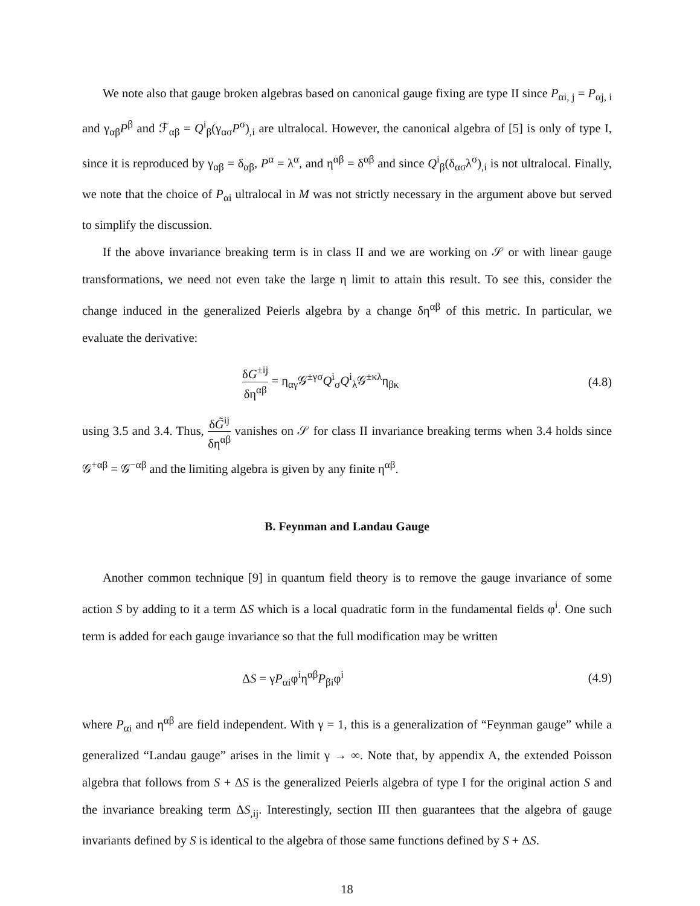We note also that gauge broken algebras based on canonical gauge fixing are type II since P<sub>αi, j</sub> = P<sub>αj, i</sub> and γ<sub>αβ</sub>P<sup>β</sup> and ℱ<sub>αβ</sub> = Q<sup>i</sup><sub>β</sub>(γ<sub>ασ</sub>P<sup>σ</sup>)<sub>,i</sub> are ultralocal. However, the canonical algebra of [5] is only of type I, since it is reproduced by γ<sub>αβ</sub> = δ<sub>αβ</sub>, P<sup>α</sup> = λ<sup>α</sup>, and η<sup>αβ</sup> = δ<sup>αβ</sup> and since Q<sup>i</sup><sub>β</sub>(δ<sub>ασ</sub>λ<sup>σ</sup>)<sub>,i</sub> is not ultralocal. Finally, we note that the choice of P<sub>αi</sub> ultralocal in M was not strictly necessary in the argument above but served to simplify the discussion.
If the above invariance breaking term is in class II and we are working on 𝒮 or with linear gauge transformations, we need not even take the large η limit to attain this result. To see this, consider the change induced in the generalized Peierls algebra by a change δη<sup>αβ</sup> of this metric. In particular, we evaluate the derivative:
δG<sup>±ij</sup> δη<sup>αβ</sup> = η<sub>αγ</sub>𝒢<sup>±γσ</sup>Q<sup>i</sup><sub>σ</sub>Q<sup>i</sup><sub>λ</sub>𝒢<sup>±κλ</sup>η<sub>βκ</sub> (4.8)
using 3.5 and 3.4. Thus, δG̃<sup>ij</sup> δη<sup>αβ</sup> vanishes on 𝒮 for class II invariance breaking terms when 3.4 holds since 𝒢<sup>+αβ</sup> = 𝒢<sup>−αβ</sup> and the limiting algebra is given by any finite η<sup>αβ</sup>.
B. Feynman and Landau Gauge
Another common technique [9] in quantum field theory is to remove the gauge invariance of some action S by adding to it a term ΔS which is a local quadratic form in the fundamental fields φ<sup>i</sup>. One such term is added for each gauge invariance so that the full modification may be written
ΔS = γP<sub>αi</sub>φ<sup>i</sup>η<sup>αβ</sup>P<sub>βi</sub>φ<sup>i</sup> (4.9)
where P<sub>αi</sub> and η<sup>αβ</sup> are field independent. With γ = 1, this is a generalization of “Feynman gauge” while a generalized “Landau gauge” arises in the limit γ → ∞. Note that, by appendix A, the extended Poisson algebra that follows from S + ΔS is the generalized Peierls algebra of type I for the original action S and the invariance breaking term ΔS<sub>,ij</sub>. Interestingly, section III then guarantees that the algebra of gauge invariants defined by S is identical to the algebra of those same functions defined by S + ΔS.
18